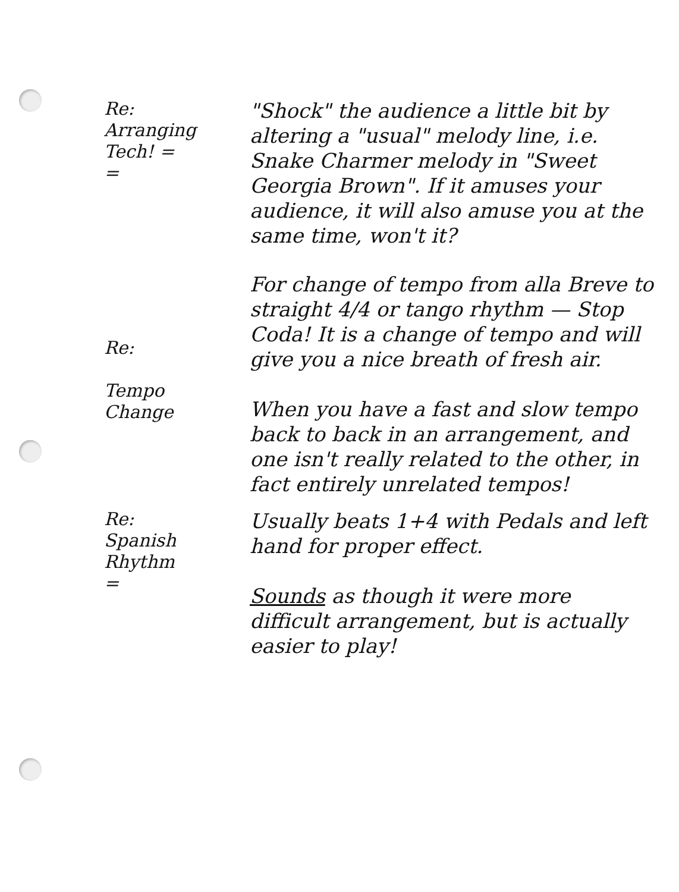Re:
Arranging
Tech! =
=
"Shock" the audience a little bit by altering a "usual" melody line, i.e. Snake Charmer melody in "Sweet Georgia Brown". If it amuses your audience, it will also amuse you at the same time, won't it?
Re:
Tempo
Change
For change of tempo from alla Breve to straight 4/4 or tango rhythm — Stop Coda! It is a change of tempo and will give you a nice breath of fresh air.
When you have a fast and slow tempo back to back in an arrangement, and one isn't really related to the other, in fact entirely unrelated tempos!
Re:
Spanish
Rhythm
=
Usually beats 1+4 with Pedals and left hand for proper effect.
Sounds as though it were more difficult arrangement, but is actually easier to play!